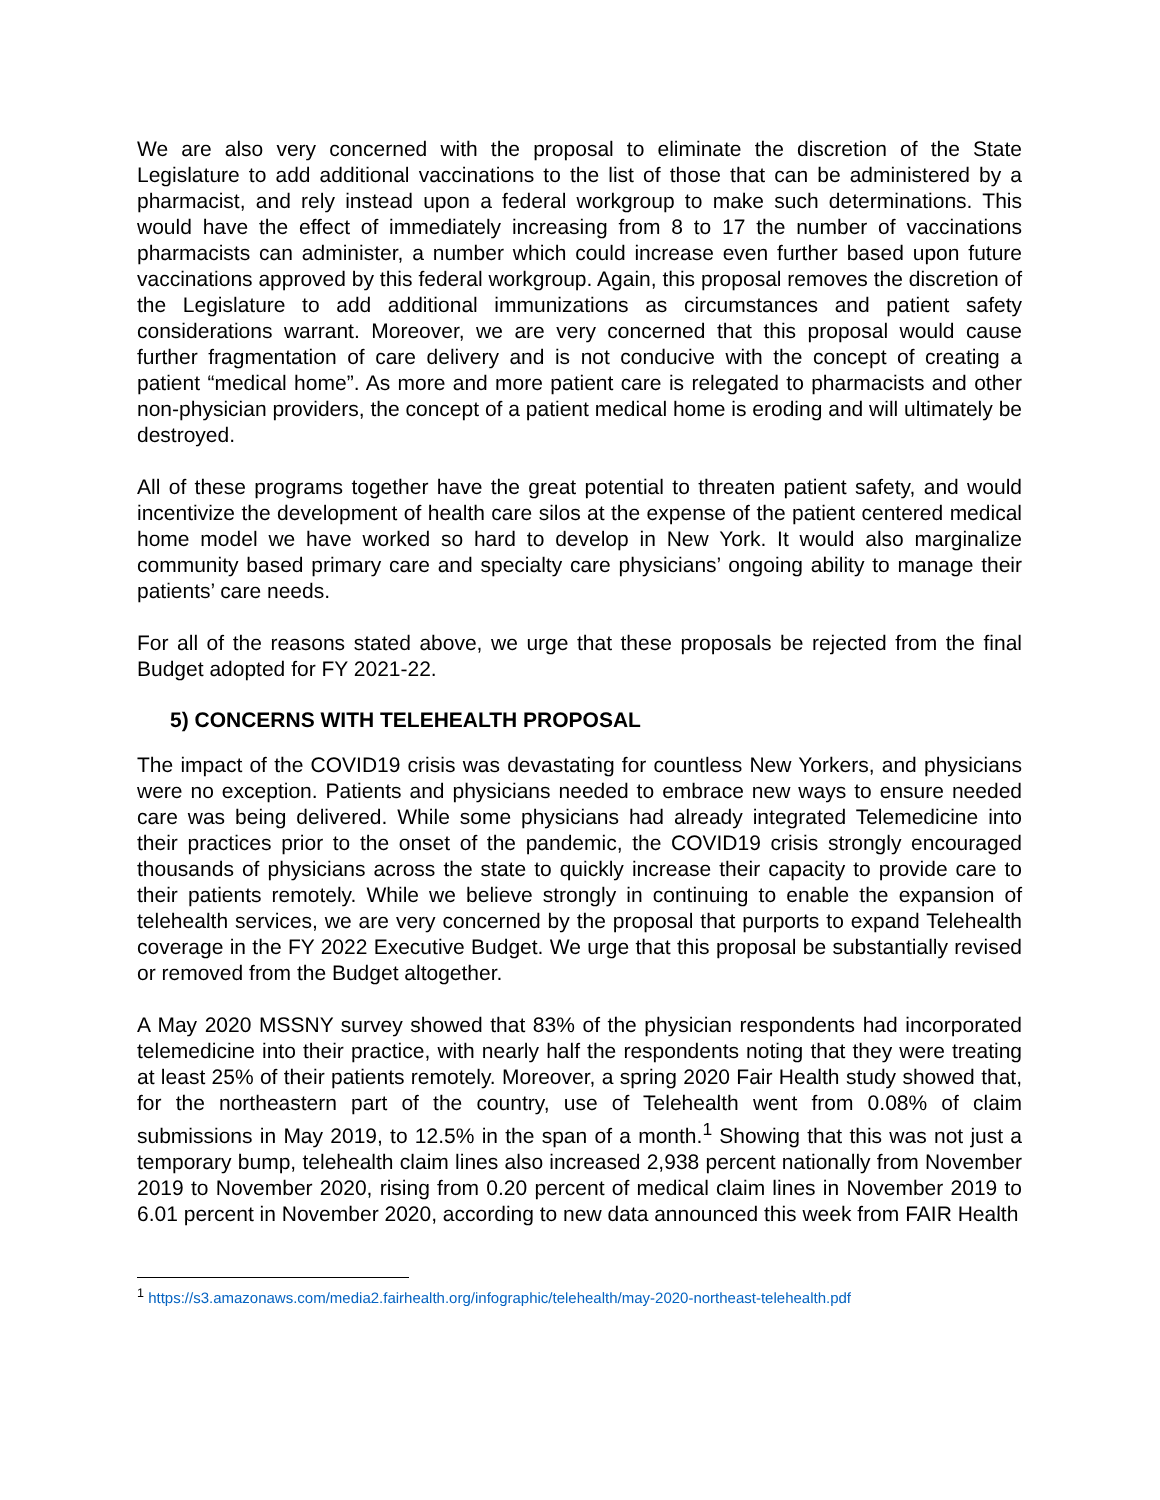We are also very concerned with the proposal to eliminate the discretion of the State Legislature to add additional vaccinations to the list of those that can be administered by a pharmacist, and rely instead upon a federal workgroup to make such determinations. This would have the effect of immediately increasing from 8 to 17 the number of vaccinations pharmacists can administer, a number which could increase even further based upon future vaccinations approved by this federal workgroup. Again, this proposal removes the discretion of the Legislature to add additional immunizations as circumstances and patient safety considerations warrant. Moreover, we are very concerned that this proposal would cause further fragmentation of care delivery and is not conducive with the concept of creating a patient “medical home”. As more and more patient care is relegated to pharmacists and other non-physician providers, the concept of a patient medical home is eroding and will ultimately be destroyed.
All of these programs together have the great potential to threaten patient safety, and would incentivize the development of health care silos at the expense of the patient centered medical home model we have worked so hard to develop in New York. It would also marginalize community based primary care and specialty care physicians’ ongoing ability to manage their patients’ care needs.
For all of the reasons stated above, we urge that these proposals be rejected from the final Budget adopted for FY 2021-22.
5) CONCERNS WITH TELEHEALTH PROPOSAL
The impact of the COVID19 crisis was devastating for countless New Yorkers, and physicians were no exception. Patients and physicians needed to embrace new ways to ensure needed care was being delivered. While some physicians had already integrated Telemedicine into their practices prior to the onset of the pandemic, the COVID19 crisis strongly encouraged thousands of physicians across the state to quickly increase their capacity to provide care to their patients remotely. While we believe strongly in continuing to enable the expansion of telehealth services, we are very concerned by the proposal that purports to expand Telehealth coverage in the FY 2022 Executive Budget. We urge that this proposal be substantially revised or removed from the Budget altogether.
A May 2020 MSSNY survey showed that 83% of the physician respondents had incorporated telemedicine into their practice, with nearly half the respondents noting that they were treating at least 25% of their patients remotely. Moreover, a spring 2020 Fair Health study showed that, for the northeastern part of the country, use of Telehealth went from 0.08% of claim submissions in May 2019, to 12.5% in the span of a month.<sup>1</sup> Showing that this was not just a temporary bump, telehealth claim lines also increased 2,938 percent nationally from November 2019 to November 2020, rising from 0.20 percent of medical claim lines in November 2019 to 6.01 percent in November 2020, according to new data announced this week from FAIR Health
<sup>1</sup> https://s3.amazonaws.com/media2.fairhealth.org/infographic/telehealth/may-2020-northeast-telehealth.pdf